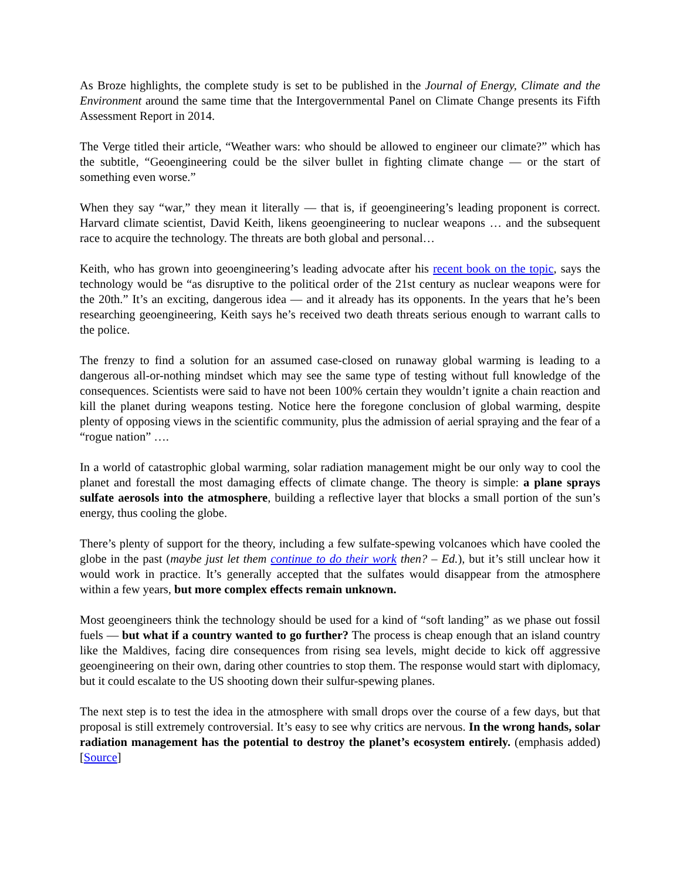As Broze highlights, the complete study is set to be published in the Journal of Energy, Climate and the Environment around the same time that the Intergovernmental Panel on Climate Change presents its Fifth Assessment Report in 2014.
The Verge titled their article, “Weather wars: who should be allowed to engineer our climate?” which has the subtitle, “Geoengineering could be the silver bullet in fighting climate change — or the start of something even worse.”
When they say “war,” they mean it literally — that is, if geoengineering’s leading proponent is correct. Harvard climate scientist, David Keith, likens geoengineering to nuclear weapons … and the subsequent race to acquire the technology. The threats are both global and personal…
Keith, who has grown into geoengineering’s leading advocate after his recent book on the topic, says the technology would be “as disruptive to the political order of the 21st century as nuclear weapons were for the 20th.” It’s an exciting, dangerous idea — and it already has its opponents. In the years that he’s been researching geoengineering, Keith says he’s received two death threats serious enough to warrant calls to the police.
The frenzy to find a solution for an assumed case-closed on runaway global warming is leading to a dangerous all-or-nothing mindset which may see the same type of testing without full knowledge of the consequences. Scientists were said to have not been 100% certain they wouldn’t ignite a chain reaction and kill the planet during weapons testing. Notice here the foregone conclusion of global warming, despite plenty of opposing views in the scientific community, plus the admission of aerial spraying and the fear of a “rogue nation” ….
In a world of catastrophic global warming, solar radiation management might be our only way to cool the planet and forestall the most damaging effects of climate change. The theory is simple: a plane sprays sulfate aerosols into the atmosphere, building a reflective layer that blocks a small portion of the sun’s energy, thus cooling the globe.
There’s plenty of support for the theory, including a few sulfate-spewing volcanoes which have cooled the globe in the past (maybe just let them continue to do their work then? – Ed.), but it’s still unclear how it would work in practice. It’s generally accepted that the sulfates would disappear from the atmosphere within a few years, but more complex effects remain unknown.
Most geoengineers think the technology should be used for a kind of “soft landing” as we phase out fossil fuels — but what if a country wanted to go further? The process is cheap enough that an island country like the Maldives, facing dire consequences from rising sea levels, might decide to kick off aggressive geoengineering on their own, daring other countries to stop them. The response would start with diplomacy, but it could escalate to the US shooting down their sulfur-spewing planes.
The next step is to test the idea in the atmosphere with small drops over the course of a few days, but that proposal is still extremely controversial. It’s easy to see why critics are nervous. In the wrong hands, solar radiation management has the potential to destroy the planet’s ecosystem entirely. (emphasis added) [Source]